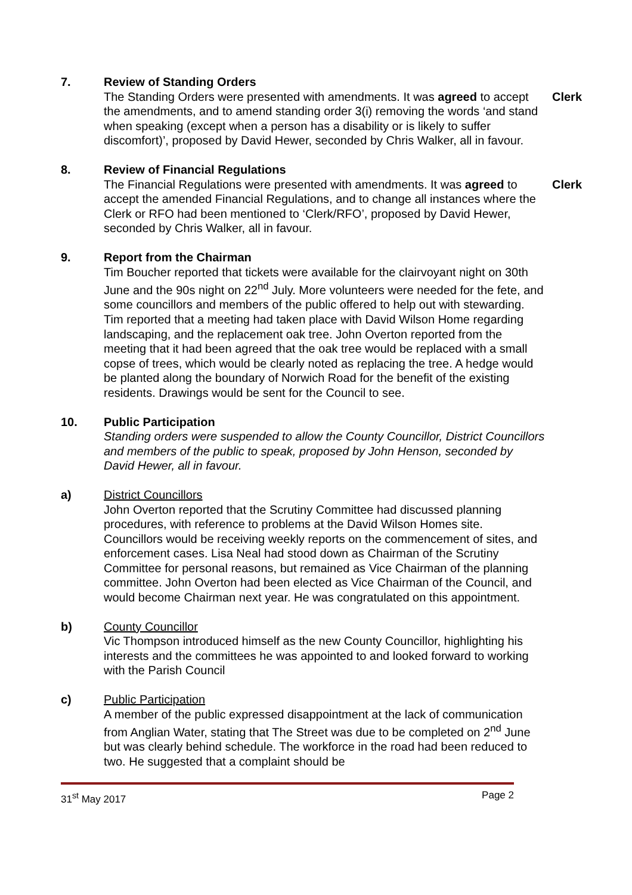7. Review of Standing Orders
The Standing Orders were presented with amendments. It was agreed to accept the amendments, and to amend standing order 3(i) removing the words ‘and stand when speaking (except when a person has a disability or is likely to suffer discomfort)’, proposed by David Hewer, seconded by Chris Walker, all in favour.
Clerk
8. Review of Financial Regulations
The Financial Regulations were presented with amendments. It was agreed to accept the amended Financial Regulations, and to change all instances where the Clerk or RFO had been mentioned to ‘Clerk/RFO’, proposed by David Hewer, seconded by Chris Walker, all in favour.
Clerk
9. Report from the Chairman
Tim Boucher reported that tickets were available for the clairvoyant night on 30th June and the 90s night on 22<sup>nd</sup> July. More volunteers were needed for the fete, and some councillors and members of the public offered to help out with stewarding.
Tim reported that a meeting had taken place with David Wilson Home regarding landscaping, and the replacement oak tree. John Overton reported from the meeting that it had been agreed that the oak tree would be replaced with a small copse of trees, which would be clearly noted as replacing the tree. A hedge would be planted along the boundary of Norwich Road for the benefit of the existing residents. Drawings would be sent for the Council to see.
10. Public Participation
Standing orders were suspended to allow the County Councillor, District Councillors and members of the public to speak, proposed by John Henson, seconded by David Hewer, all in favour.
a) District Councillors
John Overton reported that the Scrutiny Committee had discussed planning procedures, with reference to problems at the David Wilson Homes site. Councillors would be receiving weekly reports on the commencement of sites, and enforcement cases. Lisa Neal had stood down as Chairman of the Scrutiny Committee for personal reasons, but remained as Vice Chairman of the planning committee. John Overton had been elected as Vice Chairman of the Council, and would become Chairman next year. He was congratulated on this appointment.
b) County Councillor
Vic Thompson introduced himself as the new County Councillor, highlighting his interests and the committees he was appointed to and looked forward to working with the Parish Council
c) Public Participation
A member of the public expressed disappointment at the lack of communication from Anglian Water, stating that The Street was due to be completed on 2<sup>nd</sup> June but was clearly behind schedule. The workforce in the road had been reduced to two. He suggested that a complaint should be
31<sup>st</sup> May 2017 Page 2